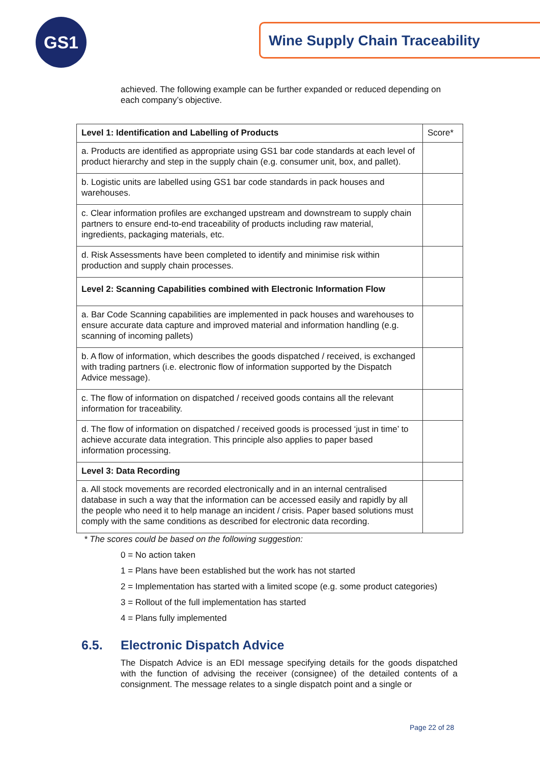GS1 Wine Supply Chain Traceability
achieved. The following example can be further expanded or reduced depending on each company’s objective.
| Level 1: Identification and Labelling of Products | Score* |
| a. Products are identified as appropriate using GS1 bar code standards at each level of product hierarchy and step in the supply chain (e.g. consumer unit, box, and pallet). | |
| b. Logistic units are labelled using GS1 bar code standards in pack houses and warehouses. | |
| c. Clear information profiles are exchanged upstream and downstream to supply chain partners to ensure end-to-end traceability of products including raw material, ingredients, packaging materials, etc. | |
| d. Risk Assessments have been completed to identify and minimise risk within production and supply chain processes. | |
| Level 2: Scanning Capabilities combined with Electronic Information Flow | |
| a. Bar Code Scanning capabilities are implemented in pack houses and warehouses to ensure accurate data capture and improved material and information handling (e.g. scanning of incoming pallets) | |
| b. A flow of information, which describes the goods dispatched / received, is exchanged with trading partners (i.e. electronic flow of information supported by the Dispatch Advice message). | |
| c. The flow of information on dispatched / received goods contains all the relevant information for traceability. | |
| d. The flow of information on dispatched / received goods is processed ‘just in time’ to achieve accurate data integration. This principle also applies to paper based information processing. | |
| Level 3: Data Recording | |
| a. All stock movements are recorded electronically and in an internal centralised database in such a way that the information can be accessed easily and rapidly by all the people who need it to help manage an incident / crisis. Paper based solutions must comply with the same conditions as described for electronic data recording. | |
* The scores could be based on the following suggestion:
0 = No action taken
1 = Plans have been established but the work has not started
2 = Implementation has started with a limited scope (e.g. some product categories)
3 = Rollout of the full implementation has started
4 = Plans fully implemented
6.5. Electronic Dispatch Advice
The Dispatch Advice is an EDI message specifying details for the goods dispatched with the function of advising the receiver (consignee) of the detailed contents of a consignment. The message relates to a single dispatch point and a single or
Page 22 of 28